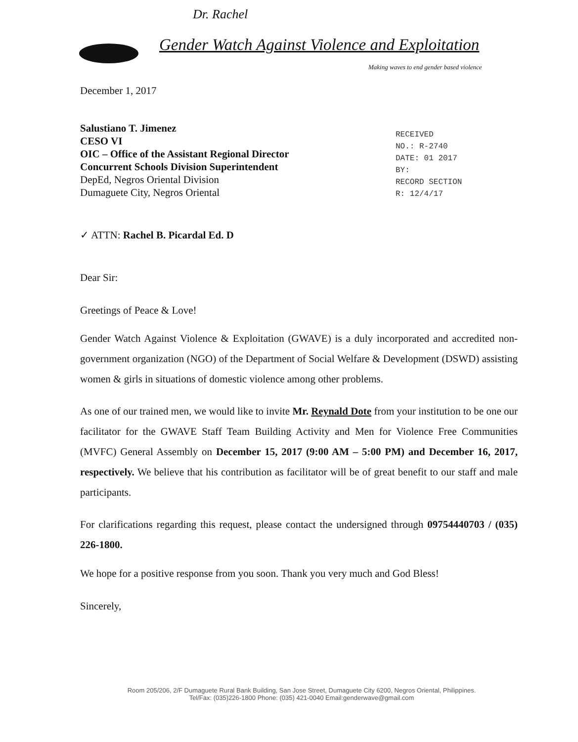Dr. Rachel
Gender Watch Against Violence and Exploitation
Making waves to end gender based violence
RECEIVED
NO.: R-2740
DATE: 01 2017
BY:
RECORD SECTION
R: 12/4/17
December 1, 2017
Salustiano T. Jimenez
CESO VI
OIC – Office of the Assistant Regional Director
Concurrent Schools Division Superintendent
DepEd, Negros Oriental Division
Dumaguete City, Negros Oriental
✓ ATTN: Rachel B. Picardal Ed. D
Dear Sir:
Greetings of Peace & Love!
Gender Watch Against Violence & Exploitation (GWAVE) is a duly incorporated and accredited non-government organization (NGO) of the Department of Social Welfare & Development (DSWD) assisting women & girls in situations of domestic violence among other problems.
As one of our trained men, we would like to invite Mr. Reynald Dote from your institution to be one our facilitator for the GWAVE Staff Team Building Activity and Men for Violence Free Communities (MVFC) General Assembly on December 15, 2017 (9:00 AM – 5:00 PM) and December 16, 2017, respectively. We believe that his contribution as facilitator will be of great benefit to our staff and male participants.
For clarifications regarding this request, please contact the undersigned through 09754440703 / (035) 226-1800.
We hope for a positive response from you soon. Thank you very much and God Bless!
Sincerely,
Room 205/206, 2/F Dumaguete Rural Bank Building, San Jose Street, Dumaguete City 6200, Negros Oriental, Philippines.
Tel/Fax: (035)226-1800 Phone: (035) 421-0040 Email:genderwave@gmail.com